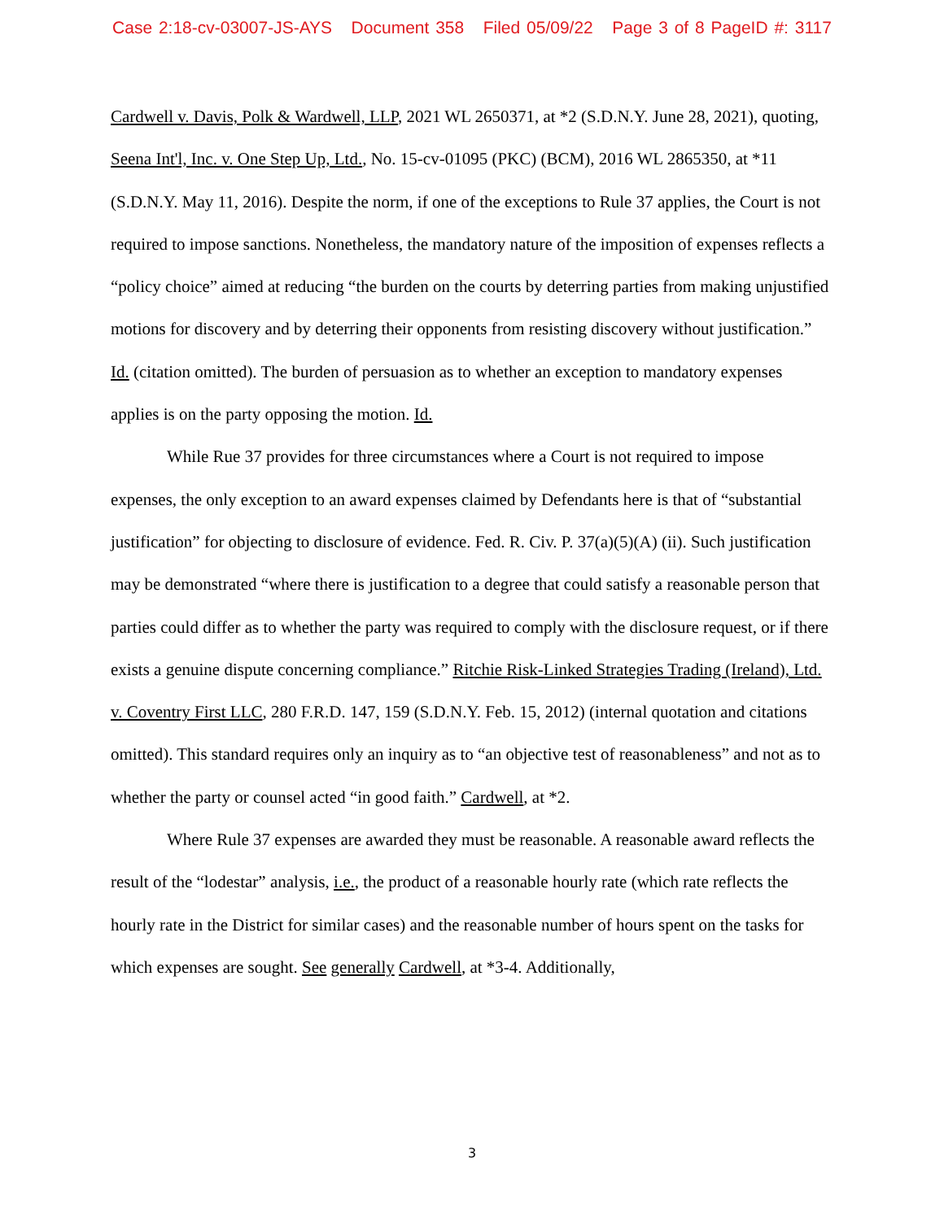Case 2:18-cv-03007-JS-AYS Document 358 Filed 05/09/22 Page 3 of 8 PageID #: 3117
Cardwell v. Davis, Polk & Wardwell, LLP, 2021 WL 2650371, at *2 (S.D.N.Y. June 28, 2021), quoting, Seena Int'l, Inc. v. One Step Up, Ltd., No. 15-cv-01095 (PKC) (BCM), 2016 WL 2865350, at *11 (S.D.N.Y. May 11, 2016). Despite the norm, if one of the exceptions to Rule 37 applies, the Court is not required to impose sanctions. Nonetheless, the mandatory nature of the imposition of expenses reflects a “policy choice” aimed at reducing “the burden on the courts by deterring parties from making unjustified motions for discovery and by deterring their opponents from resisting discovery without justification.” Id. (citation omitted). The burden of persuasion as to whether an exception to mandatory expenses applies is on the party opposing the motion. Id.
While Rue 37 provides for three circumstances where a Court is not required to impose expenses, the only exception to an award expenses claimed by Defendants here is that of “substantial justification” for objecting to disclosure of evidence. Fed. R. Civ. P. 37(a)(5)(A) (ii). Such justification may be demonstrated “where there is justification to a degree that could satisfy a reasonable person that parties could differ as to whether the party was required to comply with the disclosure request, or if there exists a genuine dispute concerning compliance.” Ritchie Risk-Linked Strategies Trading (Ireland), Ltd. v. Coventry First LLC, 280 F.R.D. 147, 159 (S.D.N.Y. Feb. 15, 2012) (internal quotation and citations omitted). This standard requires only an inquiry as to “an objective test of reasonableness” and not as to whether the party or counsel acted “in good faith.” Cardwell, at *2.
Where Rule 37 expenses are awarded they must be reasonable. A reasonable award reflects the result of the “lodestar” analysis, i.e., the product of a reasonable hourly rate (which rate reflects the hourly rate in the District for similar cases) and the reasonable number of hours spent on the tasks for which expenses are sought. See generally Cardwell, at *3-4. Additionally,
3